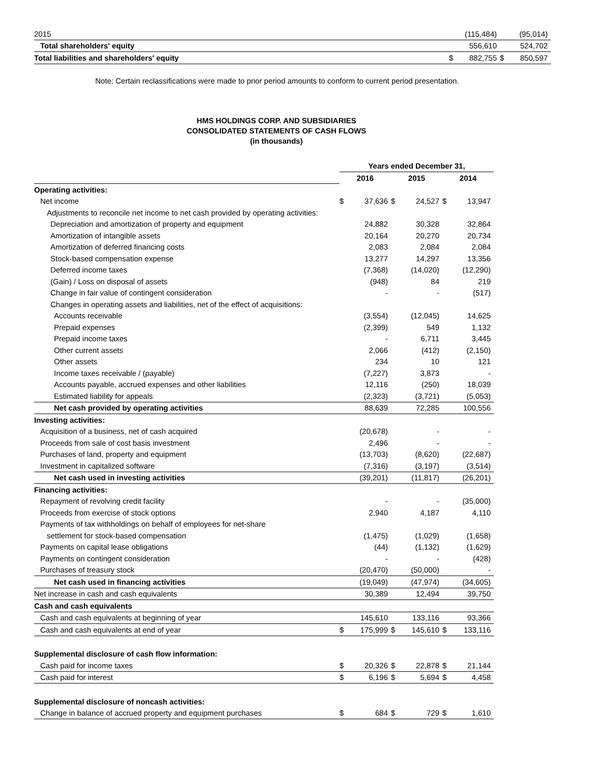| 2015 | | (115,484) | | (95,014) |
| Total shareholders' equity | | 556,610 | | 524,702 |
| Total liabilities and shareholders' equity | $ | 882,755 | $ | 850,597 |
Note: Certain reclassifications were made to prior period amounts to conform to current period presentation.
HMS HOLDINGS CORP. AND SUBSIDIARIES
CONSOLIDATED STATEMENTS OF CASH FLOWS
(in thousands)
| | Years ended December 31, | | | | | |
| | 2016 | | 2015 | | 2014 | |
| Operating activities: | | | | | | |
| Net income | $ | 37,636 | $ | 24,527 | $ | 13,947 |
| Adjustments to reconcile net income to net cash provided by operating activities: | | | | | | |
| Depreciation and amortization of property and equipment | | 24,882 | | 30,328 | | 32,864 |
| Amortization of intangible assets | | 20,164 | | 20,270 | | 20,734 |
| Amortization of deferred financing costs | | 2,083 | | 2,084 | | 2,084 |
| Stock-based compensation expense | | 13,277 | | 14,297 | | 13,356 |
| Deferred income taxes | | (7,368) | | (14,020) | | (12,290) |
| (Gain) / Loss on disposal of assets | | (948) | | 84 | | 219 |
| Change in fair value of contingent consideration | | - | | - | | (517) |
| Changes in operating assets and liabilities, net of the effect of acquisitions: | | | | | | |
| Accounts receivable | | (3,554) | | (12,045) | | 14,625 |
| Prepaid expenses | | (2,399) | | 549 | | 1,132 |
| Prepaid income taxes | | - | | 6,711 | | 3,445 |
| Other current assets | | 2,066 | | (412) | | (2,150) |
| Other assets | | 234 | | 10 | | 121 |
| Income taxes receivable / (payable) | | (7,227) | | 3,873 | | - |
| Accounts payable, accrued expenses and other liabilities | | 12,116 | | (250) | | 18,039 |
| Estimated liability for appeals | | (2,323) | | (3,721) | | (5,053) |
| Net cash provided by operating activities | | 88,639 | | 72,285 | | 100,556 |
| Investing activities: | | | | | | |
| Acquisition of a business, net of cash acquired | | (20,678) | | - | | - |
| Proceeds from sale of cost basis investment | | 2,496 | | - | | - |
| Purchases of land, property and equipment | | (13,703) | | (8,620) | | (22,687) |
| Investment in capitalized software | | (7,316) | | (3,197) | | (3,514) |
| Net cash used in investing activities | | (39,201) | | (11,817) | | (26,201) |
| Financing activities: | | | | | | |
| Repayment of revolving credit facility | | - | | - | | (35,000) |
| Proceeds from exercise of stock options | | 2,940 | | 4,187 | | 4,110 |
| Payments of tax withholdings on behalf of employees for net-share | | | | | | |
| settlement for stock-based compensation | | (1,475) | | (1,029) | | (1,658) |
| Payments on capital lease obligations | | (44) | | (1,132) | | (1,629) |
| Payments on contingent consideration | | - | | - | | (428) |
| Purchases of treasury stock | | (20,470) | | (50,000) | | - |
| Net cash used in financing activities | | (19,049) | | (47,974) | | (34,605) |
| Net increase in cash and cash equivalents | | 30,389 | | 12,494 | | 39,750 |
| Cash and cash equivalents | | | | | | |
| Cash and cash equivalents at beginning of year | | 145,610 | | 133,116 | | 93,366 |
| Cash and cash equivalents at end of year | $ | 175,999 | $ | 145,610 | $ | 133,116 |
| Supplemental disclosure of cash flow information: | | | | | | |
| Cash paid for income taxes | $ | 20,326 | $ | 22,878 | $ | 21,144 |
| Cash paid for interest | $ | 6,196 | $ | 5,694 | $ | 4,458 |
| Supplemental disclosure of noncash activities: | | | | | | |
| Change in balance of accrued property and equipment purchases | $ | 684 | $ | 729 | $ | 1,610 |